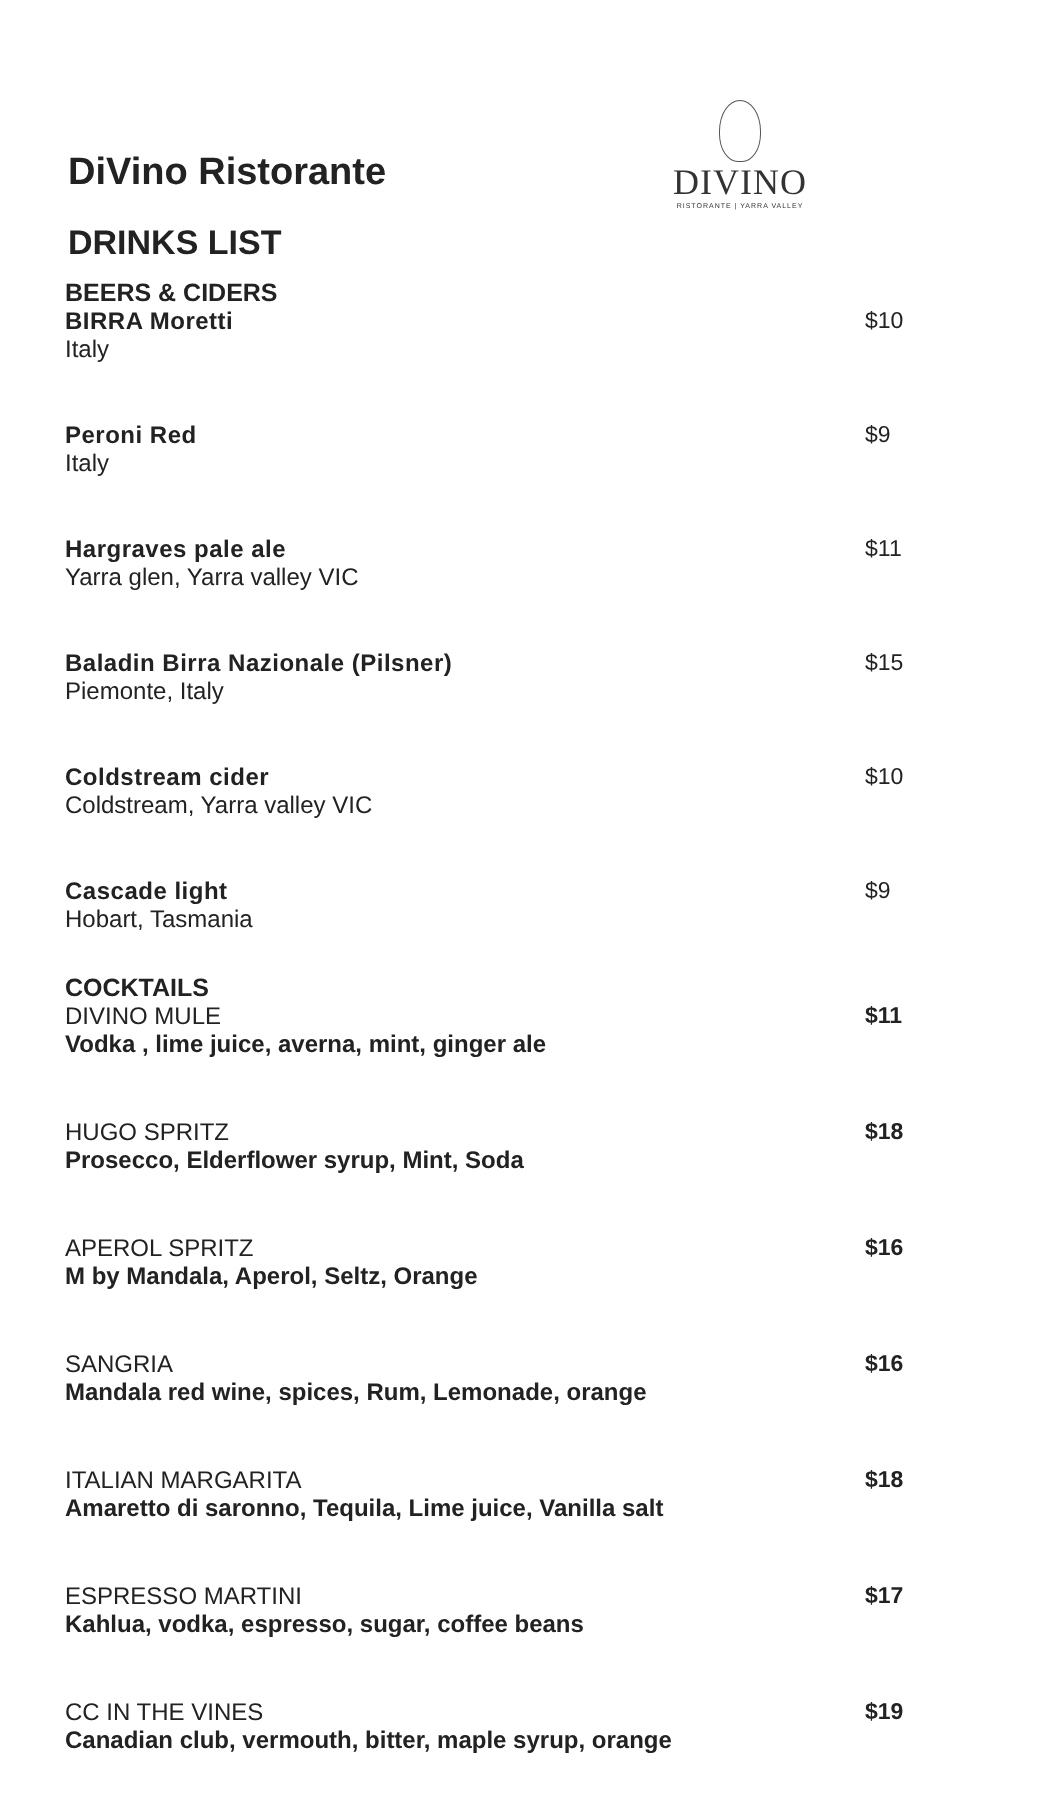DiVino Ristorante
DRINKS LIST
DIVINO
RISTORANTE | YARRA VALLEY
BEERS & CIDERS
BIRRA Moretti
Italy
$10
Peroni Red
Italy
$9
Hargraves pale ale
Yarra glen, Yarra valley VIC
$11
Baladin Birra Nazionale (Pilsner)
Piemonte, Italy
$15
Coldstream cider
Coldstream, Yarra valley VIC
$10
Cascade light
Hobart, Tasmania
$9
COCKTAILS
DIVINO MULE
Vodka , lime juice, averna, mint, ginger ale
$11
HUGO SPRITZ
Prosecco, Elderflower syrup, Mint, Soda
$18
APEROL SPRITZ
M by Mandala, Aperol, Seltz, Orange
$16
SANGRIA
Mandala red wine, spices, Rum, Lemonade, orange
$16
ITALIAN MARGARITA
Amaretto di saronno, Tequila, Lime juice, Vanilla salt
$18
ESPRESSO MARTINI
Kahlua, vodka, espresso, sugar, coffee beans
$17
CC IN THE VINES
Canadian club, vermouth, bitter, maple syrup, orange
$19